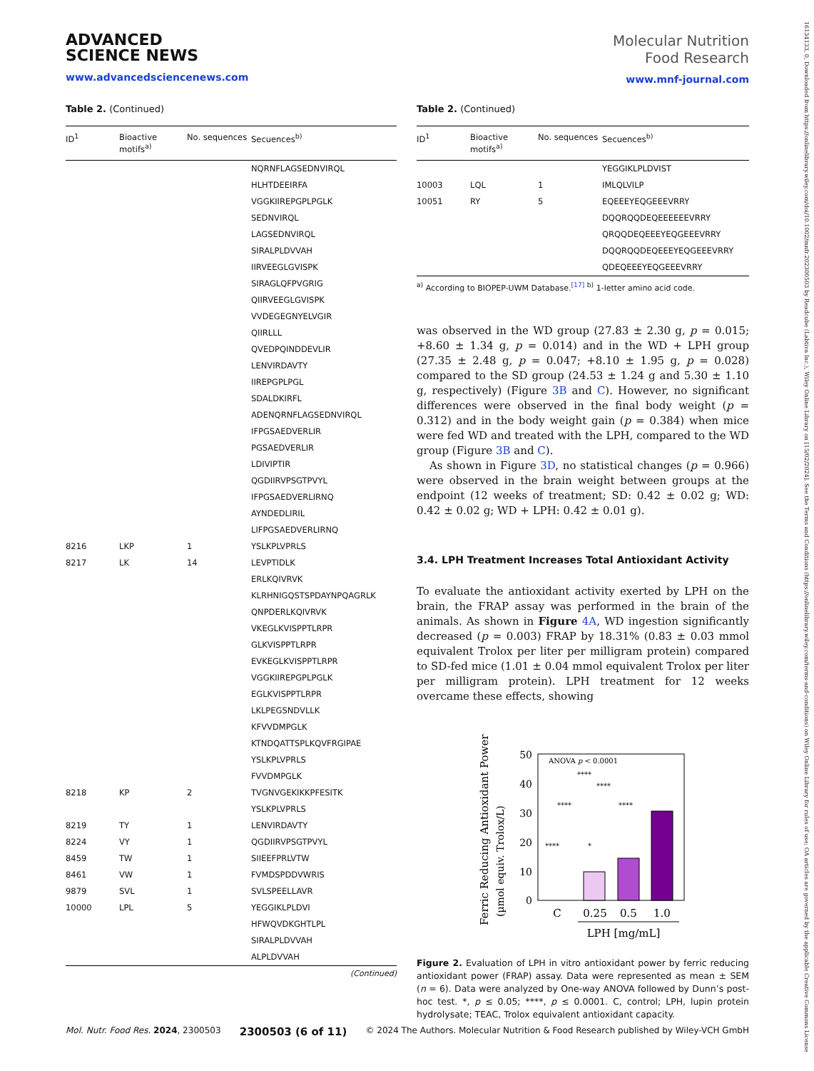ADVANCED
SCIENCE NEWS
www.advancedsciencenews.com
Molecular Nutrition
Food Research
www.mnf-journal.com
Table 2. (Continued)
| ID<sup>1</sup> | Bioactive motifs<sup>a)</sup> | No. sequences | Secuences<sup>b)</sup> |
| --- | --- | --- | --- |
| | | | NQRNFLAGSEDNVIRQL |
| | | | HLHTDEEIRFA |
| | | | VGGKIIREPGPLPGLK |
| | | | SEDNVIRQL |
| | | | LAGSEDNVIRQL |
| | | | SIRALPLDVVAH |
| | | | IIRVEEGLGVISPK |
| | | | SIRAGLQFPVGRIG |
| | | | QIIRVEEGLGVISPK |
| | | | VVDEGEGNYELVGIR |
| | | | QIIRLLL |
| | | | QVEDPQINDDEVLIR |
| | | | LENVIRDAVTY |
| | | | IIREPGPLPGL |
| | | | SDALDKIRFL |
| | | | ADENQRNFLAGSEDNVIRQL |
| | | | IFPGSAEDVERLIR |
| | | | PGSAEDVERLIR |
| | | | LDIVIPTIR |
| | | | QGDIIRVPSGTPVYL |
| | | | IFPGSAEDVERLIRNQ |
| | | | AYNDEDLIRIL |
| | | | LIFPGSAEDVERLIRNQ |
| 8216 | LKP | 1 | YSLKPLVPRLS |
| 8217 | LK | 14 | LEVPTIDLK |
| | | | ERLKQIVRVK |
| | | | KLRHNIGQSTSPDAYNPQAGRLK |
| | | | QNPDERLKQIVRVK |
| | | | VKEGLKVISPPTLRPR |
| | | | GLKVISPPTLRPR |
| | | | EVKEGLKVISPPTLRPR |
| | | | VGGKIIREPGPLPGLK |
| | | | EGLKVISPPTLRPR |
| | | | LKLPEGSNDVLLK |
| | | | KFVVDMPGLK |
| | | | KTNDQATTSPLKQVFRGIPAE |
| | | | YSLKPLVPRLS |
| | | | FVVDMPGLK |
| 8218 | KP | 2 | TVGNVGEKIKKPFESITK |
| | | | YSLKPLVPRLS |
| 8219 | TY | 1 | LENVIRDAVTY |
| 8224 | VY | 1 | QGDIIRVPSGTPVYL |
| 8459 | TW | 1 | SIIEEFPRLVTW |
| 8461 | VW | 1 | FVMDSPDDVWRIS |
| 9879 | SVL | 1 | SVLSPEELLAVR |
| 10000 | LPL | 5 | YEGGIKLPLDVI |
| | | | HFWQVDKGHTLPL |
| | | | SIRALPLDVVAH |
| | | | ALPLDVVAH |
(Continued)
Table 2. (Continued)
| ID<sup>1</sup> | Bioactive motifs<sup>a)</sup> | No. sequences | Secuences<sup>b)</sup> |
| --- | --- | --- | --- |
| | | | YEGGIKLPLDVIST |
| 10003 | LQL | 1 | IMLQLVILP |
| 10051 | RY | 5 | EQEEEYEQGEEEVRRY |
| | | | DQQRQQDEQEEEEEEVRRY |
| | | | QRQQDEQEEEYEQGEEEVRRY |
| | | | DQQRQQDEQEEEYEQGEEEVRRY |
| | | | QDEQEEEYEQGEEEVRRY |
<sup>a)</sup> According to BIOPEP-UWM Database.<sup>[17]</sup> <sup>b)</sup> 1-letter amino acid code.
was observed in the WD group (27.83 ± 2.30 g, p = 0.015; +8.60 ± 1.34 g, p = 0.014) and in the WD + LPH group (27.35 ± 2.48 g, p = 0.047; +8.10 ± 1.95 g, p = 0.028) compared to the SD group (24.53 ± 1.24 g and 5.30 ± 1.10 g, respectively) (Figure 3B and C). However, no significant differences were observed in the final body weight (p = 0.312) and in the body weight gain (p = 0.384) when mice were fed WD and treated with the LPH, compared to the WD group (Figure 3B and C).
As shown in Figure 3D, no statistical changes (p = 0.966) were observed in the brain weight between groups at the endpoint (12 weeks of treatment; SD: 0.42 ± 0.02 g; WD: 0.42 ± 0.02 g; WD + LPH: 0.42 ± 0.01 g).
3.4. LPH Treatment Increases Total Antioxidant Activity
To evaluate the antioxidant activity exerted by LPH on the brain, the FRAP assay was performed in the brain of the animals. As shown in Figure 4A, WD ingestion significantly decreased (p = 0.003) FRAP by 18.31% (0.83 ± 0.03 mmol equivalent Trolox per liter per milligram protein) compared to SD-fed mice (1.01 ± 0.04 mmol equivalent Trolox per liter per milligram protein). LPH treatment for 12 weeks overcame these effects, showing
Ferric Reducing Antioxidant Power
(µmol equiv. Trolox/L)
50
40
30
20
10
0
ANOVA p < 0.0001
****
****
****
****
****
*
C
0.25
0.5
1.0
LPH [mg/mL]
Figure 2. Evaluation of LPH in vitro antioxidant power by ferric reducing antioxidant power (FRAP) assay. Data were represented as mean ± SEM (n = 6). Data were analyzed by One-way ANOVA followed by Dunn’s post-hoc test. *, p ≤ 0.05; ****, p ≤ 0.0001. C, control; LPH, lupin protein hydrolysate; TEAC, Trolox equivalent antioxidant capacity.
Mol. Nutr. Food Res. 2024, 2300503 2300503 (6 of 11) © 2024 The Authors. Molecular Nutrition & Food Research published by Wiley-VCH GmbH
16134133, 0, Downloaded from https://onlinelibrary.wiley.com/doi/10.1002/mnfr.202300503 by Readcube (Labtiva Inc.), Wiley Online Library on [15/02/2024]. See the Terms and Conditions (https://onlinelibrary.wiley.com/terms-and-conditions) on Wiley Online Library for rules of use; OA articles are governed by the applicable Creative Commons License